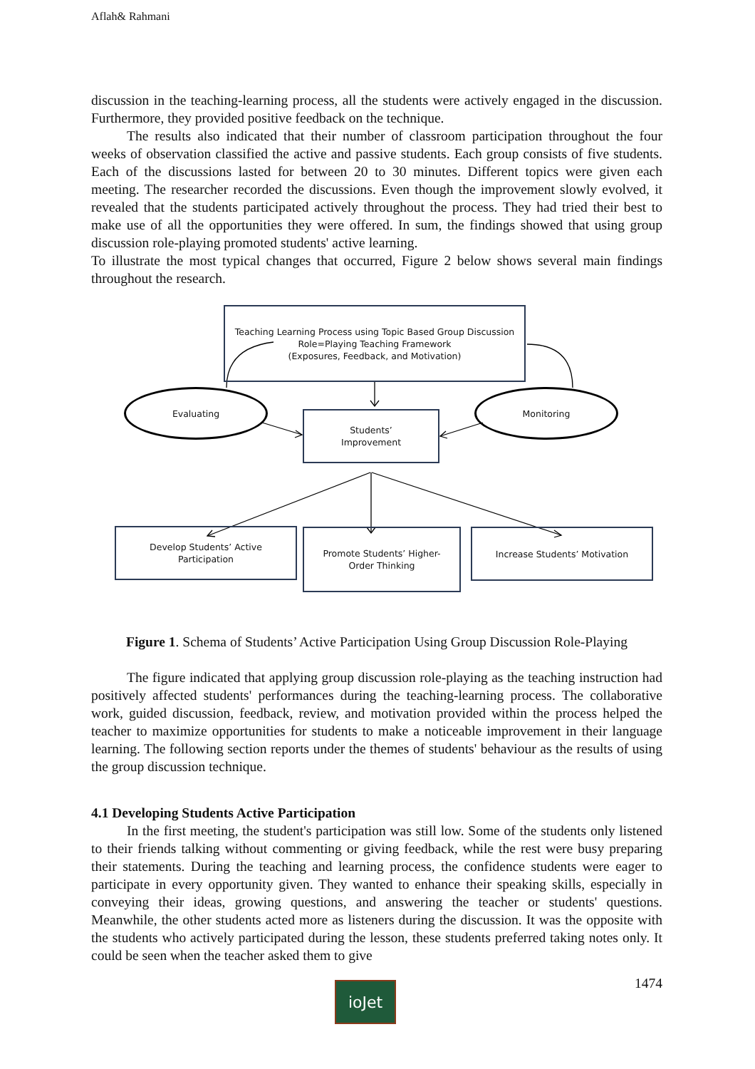Aflah& Rahmani
discussion in the teaching-learning process, all the students were actively engaged in the discussion. Furthermore, they provided positive feedback on the technique.
The results also indicated that their number of classroom participation throughout the four weeks of observation classified the active and passive students. Each group consists of five students. Each of the discussions lasted for between 20 to 30 minutes. Different topics were given each meeting. The researcher recorded the discussions. Even though the improvement slowly evolved, it revealed that the students participated actively throughout the process. They had tried their best to make use of all the opportunities they were offered. In sum, the findings showed that using group discussion role-playing promoted students' active learning.
To illustrate the most typical changes that occurred, Figure 2 below shows several main findings throughout the research.
Teaching Learning Process using Topic Based Group Discussion
Role=Playing Teaching Framework
(Exposures, Feedback, and Motivation)
Evaluating Monitoring
Students’
Improvement
Develop Students’ Active
Participation
Promote Students’ Higher-
Order Thinking
Increase Students’ Motivation
Figure 1. Schema of Students’ Active Participation Using Group Discussion Role-Playing
The figure indicated that applying group discussion role-playing as the teaching instruction had positively affected students' performances during the teaching-learning process. The collaborative work, guided discussion, feedback, review, and motivation provided within the process helped the teacher to maximize opportunities for students to make a noticeable improvement in their language learning. The following section reports under the themes of students' behaviour as the results of using the group discussion technique.
4.1 Developing Students Active Participation
In the first meeting, the student's participation was still low. Some of the students only listened to their friends talking without commenting or giving feedback, while the rest were busy preparing their statements. During the teaching and learning process, the confidence students were eager to participate in every opportunity given. They wanted to enhance their speaking skills, especially in conveying their ideas, growing questions, and answering the teacher or students' questions. Meanwhile, the other students acted more as listeners during the discussion. It was the opposite with the students who actively participated during the lesson, these students preferred taking notes only. It could be seen when the teacher asked them to give
1474
ioJet